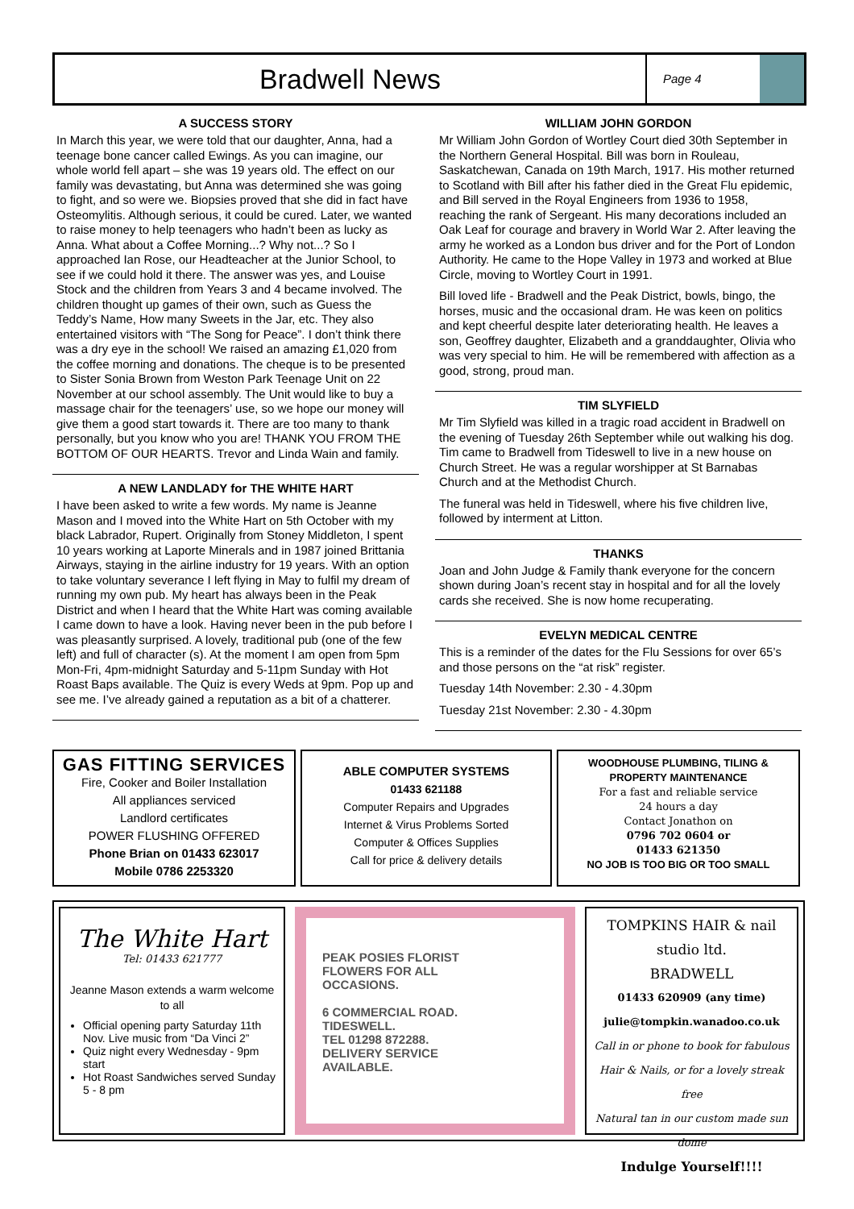Bradwell News
Page 4
A SUCCESS STORY
In March this year, we were told that our daughter, Anna, had a teenage bone cancer called Ewings. As you can imagine, our whole world fell apart – she was 19 years old. The effect on our family was devastating, but Anna was determined she was going to fight, and so were we. Biopsies proved that she did in fact have Osteomylitis. Although serious, it could be cured. Later, we wanted to raise money to help teenagers who hadn’t been as lucky as Anna. What about a Coffee Morning...? Why not...? So I approached Ian Rose, our Headteacher at the Junior School, to see if we could hold it there. The answer was yes, and Louise Stock and the children from Years 3 and 4 became involved. The children thought up games of their own, such as Guess the Teddy’s Name, How many Sweets in the Jar, etc. They also entertained visitors with “The Song for Peace”. I don’t think there was a dry eye in the school! We raised an amazing £1,020 from the coffee morning and donations. The cheque is to be presented to Sister Sonia Brown from Weston Park Teenage Unit on 22 November at our school assembly. The Unit would like to buy a massage chair for the teenagers’ use, so we hope our money will give them a good start towards it. There are too many to thank personally, but you know who you are! THANK YOU FROM THE BOTTOM OF OUR HEARTS. Trevor and Linda Wain and family.
A NEW LANDLADY for THE WHITE HART
I have been asked to write a few words. My name is Jeanne Mason and I moved into the White Hart on 5th October with my black Labrador, Rupert. Originally from Stoney Middleton, I spent 10 years working at Laporte Minerals and in 1987 joined Brittania Airways, staying in the airline industry for 19 years. With an option to take voluntary severance I left flying in May to fulfil my dream of running my own pub. My heart has always been in the Peak District and when I heard that the White Hart was coming available I came down to have a look. Having never been in the pub before I was pleasantly surprised. A lovely, traditional pub (one of the few left) and full of character (s). At the moment I am open from 5pm Mon-Fri, 4pm-midnight Saturday and 5-11pm Sunday with Hot Roast Baps available. The Quiz is every Weds at 9pm. Pop up and see me. I’ve already gained a reputation as a bit of a chatterer.
WILLIAM JOHN GORDON
Mr William John Gordon of Wortley Court died 30th September in the Northern General Hospital. Bill was born in Rouleau, Saskatchewan, Canada on 19th March, 1917. His mother returned to Scotland with Bill after his father died in the Great Flu epidemic, and Bill served in the Royal Engineers from 1936 to 1958, reaching the rank of Sergeant. His many decorations included an Oak Leaf for courage and bravery in World War 2. After leaving the army he worked as a London bus driver and for the Port of London Authority. He came to the Hope Valley in 1973 and worked at Blue Circle, moving to Wortley Court in 1991.
Bill loved life - Bradwell and the Peak District, bowls, bingo, the horses, music and the occasional dram. He was keen on politics and kept cheerful despite later deteriorating health. He leaves a son, Geoffrey daughter, Elizabeth and a granddaughter, Olivia who was very special to him. He will be remembered with affection as a good, strong, proud man.
TIM SLYFIELD
Mr Tim Slyfield was killed in a tragic road accident in Bradwell on the evening of Tuesday 26th September while out walking his dog. Tim came to Bradwell from Tideswell to live in a new house on Church Street. He was a regular worshipper at St Barnabas Church and at the Methodist Church.
The funeral was held in Tideswell, where his five children live, followed by interment at Litton.
THANKS
Joan and John Judge & Family thank everyone for the concern shown during Joan’s recent stay in hospital and for all the lovely cards she received. She is now home recuperating.
EVELYN MEDICAL CENTRE
This is a reminder of the dates for the Flu Sessions for over 65’s and those persons on the “at risk” register.
Tuesday 14th November: 2.30 - 4.30pm
Tuesday 21st November: 2.30 - 4.30pm
GAS FITTING SERVICES
Fire, Cooker and Boiler Installation
All appliances serviced
Landlord certificates
POWER FLUSHING OFFERED
Phone Brian on 01433 623017
Mobile 0786 2253320
ABLE COMPUTER SYSTEMS
01433 621188
Computer Repairs and Upgrades
Internet & Virus Problems Sorted
Computer & Offices Supplies
Call for price & delivery details
WOODHOUSE PLUMBING, TILING & PROPERTY MAINTENANCE
For a fast and reliable service
24 hours a day
Contact Jonathon on
0796 702 0604 or
01433 621350
NO JOB IS TOO BIG OR TOO SMALL
The White Hart
Tel: 01433 621777
Jeanne Mason extends a warm welcome to all
Official opening party Saturday 11th Nov. Live music from “Da Vinci 2”
Quiz night every Wednesday - 9pm start
Hot Roast Sandwiches served Sunday 5 - 8 pm
PEAK POSIES FLORIST
FLOWERS FOR ALL
OCCASIONS.
6 COMMERCIAL ROAD.
TIDESWELL.
TEL 01298 872288.
DELIVERY SERVICE
AVAILABLE.
TOMPKINS HAIR & nail studio ltd.
BRADWELL
01433 620909 (any time)
julie@tompkin.wanadoo.co.uk
Call in or phone to book for fabulous
Hair & Nails, or for a lovely streak free
Natural tan in our custom made sun dome
Indulge Yourself!!!!